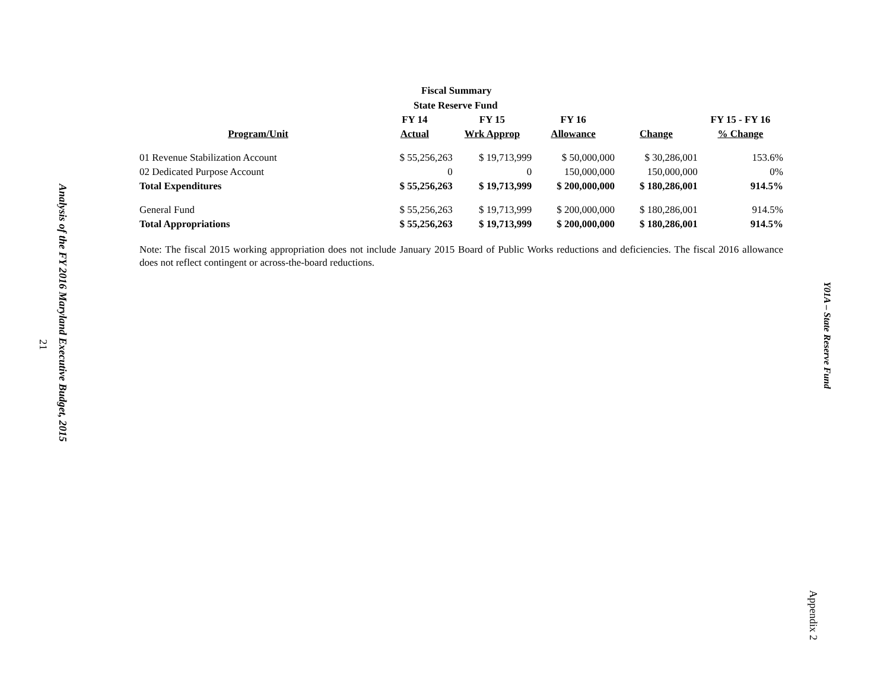Analysis of the FY 2016 Maryland Executive Budget, 2015
21
Fiscal Summary
State Reserve Fund
| | FY 14 | FY 15 | FY 16 | | FY 15 - FY 16 |
| --- | --- | --- | --- | --- | --- |
| Program/Unit | Actual | Wrk Approp | Allowance | Change | % Change |
| 01 Revenue Stabilization Account | $ 55,256,263 | $ 19,713,999 | $ 50,000,000 | $ 30,286,001 | 153.6% |
| 02 Dedicated Purpose Account | 0 | 0 | 150,000,000 | 150,000,000 | 0% |
| Total Expenditures | $ 55,256,263 | $ 19,713,999 | $ 200,000,000 | $ 180,286,001 | 914.5% |
| General Fund | $ 55,256,263 | $ 19,713,999 | $ 200,000,000 | $ 180,286,001 | 914.5% |
| Total Appropriations | $ 55,256,263 | $ 19,713,999 | $ 200,000,000 | $ 180,286,001 | 914.5% |
Note: The fiscal 2015 working appropriation does not include January 2015 Board of Public Works reductions and deficiencies. The fiscal 2016 allowance does not reflect contingent or across-the-board reductions.
Y01A – State Reserve Fund
Appendix 2